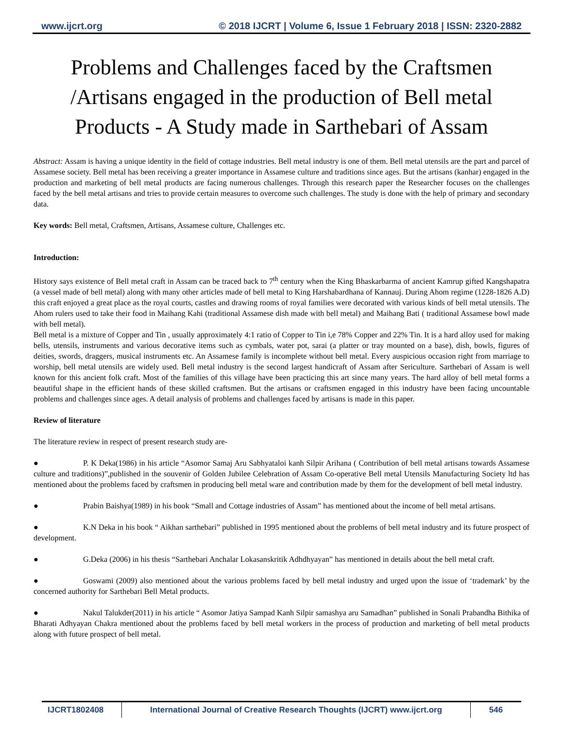www.ijcrt.org © 2018 IJCRT | Volume 6, Issue 1 February 2018 | ISSN: 2320-2882
Problems and Challenges faced by the Craftsmen /Artisans engaged in the production of Bell metal Products - A Study made in Sarthebari of Assam
Abstract: Assam is having a unique identity in the field of cottage industries. Bell metal industry is one of them. Bell metal utensils are the part and parcel of Assamese society. Bell metal has been receiving a greater importance in Assamese culture and traditions since ages. But the artisans (kanhar) engaged in the production and marketing of bell metal products are facing numerous challenges. Through this research paper the Researcher focuses on the challenges faced by the bell metal artisans and tries to provide certain measures to overcome such challenges. The study is done with the help of primary and secondary data.
Key words: Bell metal, Craftsmen, Artisans, Assamese culture, Challenges etc.
Introduction:
History says existence of Bell metal craft in Assam can be traced back to 7<sup>th</sup> century when the King Bhaskarbarma of ancient Kamrup gifted Kangshapatra (a vessel made of bell metal) along with many other articles made of bell metal to King Harshabardhana of Kannauj. During Ahom regime (1228-1826 A.D) this craft enjoyed a great place as the royal courts, castles and drawing rooms of royal families were decorated with various kinds of bell metal utensils. The Ahom rulers used to take their food in Maihang Kahi (traditional Assamese dish made with bell metal) and Maihang Bati ( traditional Assamese bowl made with bell metal).
Bell metal is a mixture of Copper and Tin , usually approximately 4:1 ratio of Copper to Tin i,e 78% Copper and 22% Tin. It is a hard alloy used for making bells, utensils, instruments and various decorative items such as cymbals, water pot, sarai (a platter or tray mounted on a base), dish, bowls, figures of deities, swords, draggers, musical instruments etc. An Assamese family is incomplete without bell metal. Every auspicious occasion right from marriage to worship, bell metal utensils are widely used. Bell metal industry is the second largest handicraft of Assam after Sericulture. Sarthebari of Assam is well known for this ancient folk craft. Most of the families of this village have been practicing this art since many years. The hard alloy of bell metal forms a beautiful shape in the efficient hands of these skilled craftsmen. But the artisans or craftsmen engaged in this industry have been facing uncountable problems and challenges since ages. A detail analysis of problems and challenges faced by artisans is made in this paper.
Review of literature
The literature review in respect of present research study are-
● P. K Deka(1986) in his article “Asomor Samaj Aru Sabhyataloi kanh Silpir Arihana ( Contribution of bell metal artisans towards Assamese culture and traditions)”,published in the souvenir of Golden Jubilee Celebration of Assam Co-operative Bell metal Utensils Manufacturing Society ltd has mentioned about the problems faced by craftsmen in producing bell metal ware and contribution made by them for the development of bell metal industry.
● Prabin Baishya(1989) in his book “Small and Cottage industries of Assam” has mentioned about the income of bell metal artisans.
● K.N Deka in his book “ Aikhan sarthebari” published in 1995 mentioned about the problems of bell metal industry and its future prospect of development.
● G.Deka (2006) in his thesis “Sarthebari Anchalar Lokasanskritik Adhdhyayan” has mentioned in details about the bell metal craft.
● Goswami (2009) also mentioned about the various problems faced by bell metal industry and urged upon the issue of ‘trademark’ by the concerned authority for Sarthebari Bell Metal products.
● Nakul Talukder(2011) in his article “ Asomor Jatiya Sampad Kanh Silpir samashya aru Samadhan” published in Sonali Prabandha Bithika of Bharati Adhyayan Chakra mentioned about the problems faced by bell metal workers in the process of production and marketing of bell metal products along with future prospect of bell metal.
IJCRT1802408 International Journal of Creative Research Thoughts (IJCRT) www.ijcrt.org
546